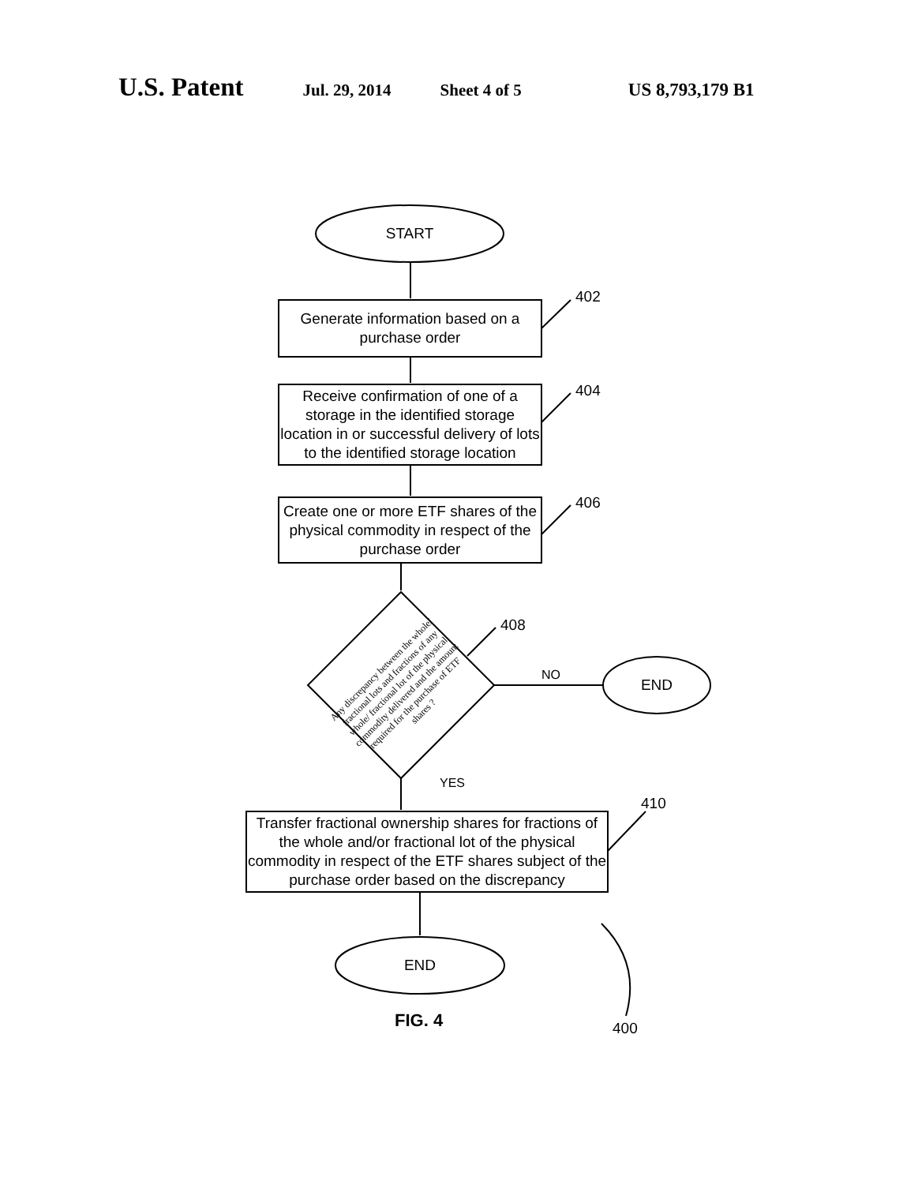U.S. Patent Jul. 29, 2014 Sheet 4 of 5 US 8,793,179 B1
Generate information based on a purchase order
Receive confirmation of one of a storage in the identified storage location in or successful delivery of lots to the identified storage location
Create one or more ETF shares of the physical commodity in respect of the purchase order
Transfer fractional ownership shares for fractions of the whole and/or fractional lot of the physical commodity in respect of the ETF shares subject of the purchase order based on the discrepancy
START
END
END
Any discrepancy between the whole/ fractional lots and fractions of any whole/ fractional lot of the physical commodity delivered and the amount required for the purchase of ETF shares ?
402
404
406
408
410
NO
YES
FIG. 4 400